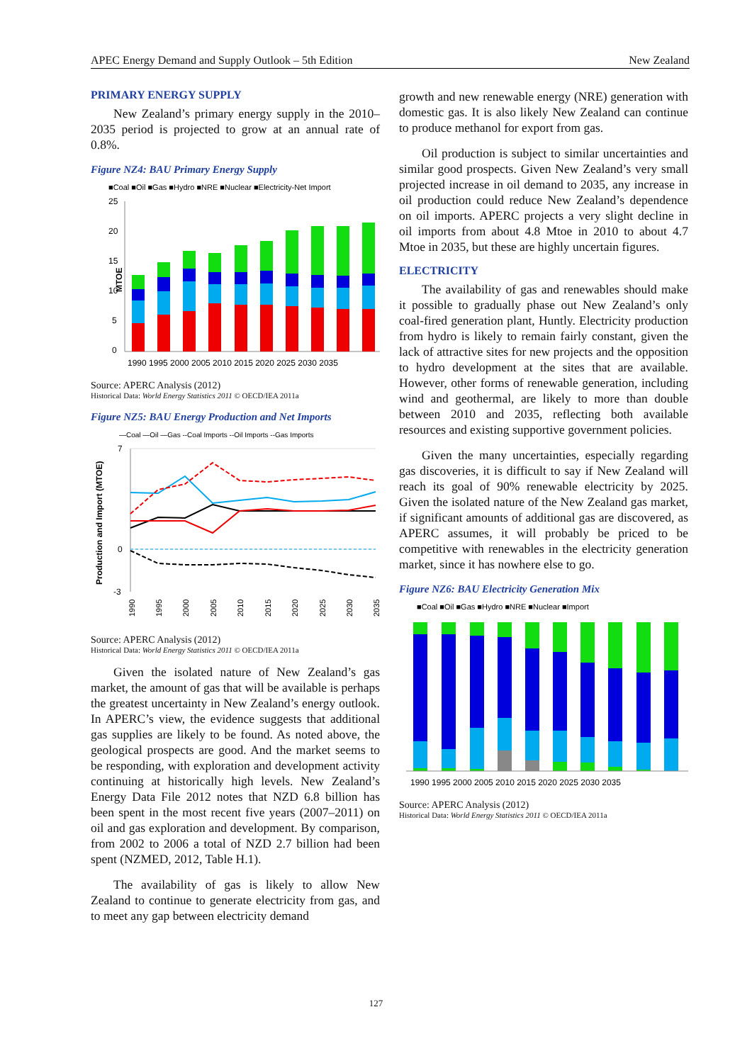APEC Energy Demand and Supply Outlook – 5th Edition New Zealand
PRIMARY ENERGY SUPPLY
New Zealand’s primary energy supply in the 2010–2035 period is projected to grow at an annual rate of 0.8%.
Figure NZ4: BAU Primary Energy Supply
■Coal ■Oil ■Gas ■Hydro ■NRE ■Nuclear ■Electricity-Net Import
MTOE
25
20
15
10
5
0
1990 1995 2000 2005 2010 2015 2020 2025 2030 2035
Source: APERC Analysis (2012)
Historical Data: World Energy Statistics 2011 © OECD/IEA 2011a
Figure NZ5: BAU Energy Production and Net Imports
—Coal —Oil —Gas --Coal Imports --Oil Imports --Gas Imports
Production and Import (MTOE)
7
0
-3
1990
1995
2000
2005
2010
2015
2020
2025
2030
2035
Source: APERC Analysis (2012)
Historical Data: World Energy Statistics 2011 © OECD/IEA 2011a
Given the isolated nature of New Zealand’s gas market, the amount of gas that will be available is perhaps the greatest uncertainty in New Zealand’s energy outlook. In APERC’s view, the evidence suggests that additional gas supplies are likely to be found. As noted above, the geological prospects are good. And the market seems to be responding, with exploration and development activity continuing at historically high levels. New Zealand’s Energy Data File 2012 notes that NZD 6.8 billion has been spent in the most recent five years (2007–2011) on oil and gas exploration and development. By comparison, from 2002 to 2006 a total of NZD 2.7 billion had been spent (NZMED, 2012, Table H.1).
The availability of gas is likely to allow New Zealand to continue to generate electricity from gas, and to meet any gap between electricity demand
growth and new renewable energy (NRE) generation with domestic gas. It is also likely New Zealand can continue to produce methanol for export from gas.
Oil production is subject to similar uncertainties and similar good prospects. Given New Zealand’s very small projected increase in oil demand to 2035, any increase in oil production could reduce New Zealand’s dependence on oil imports. APERC projects a very slight decline in oil imports from about 4.8 Mtoe in 2010 to about 4.7 Mtoe in 2035, but these are highly uncertain figures.
ELECTRICITY
The availability of gas and renewables should make it possible to gradually phase out New Zealand’s only coal-fired generation plant, Huntly. Electricity production from hydro is likely to remain fairly constant, given the lack of attractive sites for new projects and the opposition to hydro development at the sites that are available. However, other forms of renewable generation, including wind and geothermal, are likely to more than double between 2010 and 2035, reflecting both available resources and existing supportive government policies.
Given the many uncertainties, especially regarding gas discoveries, it is difficult to say if New Zealand will reach its goal of 90% renewable electricity by 2025. Given the isolated nature of the New Zealand gas market, if significant amounts of additional gas are discovered, as APERC assumes, it will probably be priced to be competitive with renewables in the electricity generation market, since it has nowhere else to go.
Figure NZ6: BAU Electricity Generation Mix
■Coal ■Oil ■Gas ■Hydro ■NRE ■Nuclear ■Import
1990 1995 2000 2005 2010 2015 2020 2025 2030 2035
Source: APERC Analysis (2012)
Historical Data: World Energy Statistics 2011 © OECD/IEA 2011a
127